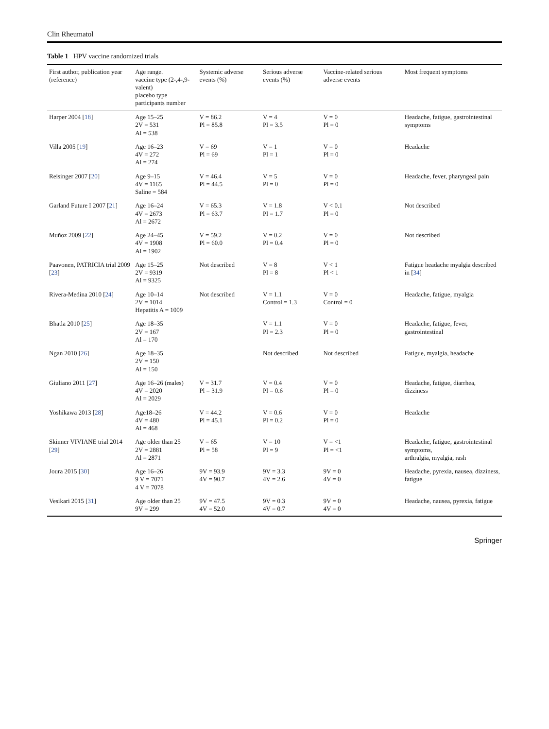Clin Rheumatol
Table 1 HPV vaccine randomized trials
| First author, publication year (reference) | Age range. vaccine type (2-,4-,9-valent) placebo type participants number | Systemic adverse events (%) | Serious adverse events (%) | Vaccine-related serious adverse events | Most frequent symptoms |
| --- | --- | --- | --- | --- | --- |
| Harper 2004 [ 18 ] | Age 15–25 2V = 531 Al = 538 | V = 86.2 Pl = 85.8 | V = 4 Pl = 3.5 | V = 0 Pl = 0 | Headache, fatigue, gastrointestinal symptoms |
| Villa 2005 [ 19 ] | Age 16–23 4V = 272 Al = 274 | V = 69 Pl = 69 | V = 1 Pl = 1 | V = 0 Pl = 0 | Headache |
| Reisinger 2007 [ 20 ] | Age 9–15 4V = 1165 Saline = 584 | V = 46.4 Pl = 44.5 | V = 5 Pl = 0 | V = 0 Pl = 0 | Headache, fever, pharyngeal pain |
| Garland Future I 2007 [ 21 ] | Age 16–24 4V = 2673 Al = 2672 | V = 65.3 Pl = 63.7 | V = 1.8 Pl = 1.7 | V < 0.1 Pl = 0 | Not described |
| Muñoz 2009 [ 22 ] | Age 24–45 4V = 1908 Al = 1902 | V = 59.2 Pl = 60.0 | V = 0.2 Pl = 0.4 | V = 0 Pl = 0 | Not described |
| Paavonen, PATRICIA trial 2009 [ 23 ] | Age 15–25 2V = 9319 Al = 9325 | Not described | V = 8 Pl = 8 | V < 1 Pl < 1 | Fatigue headache myalgia described in [ 34 ] |
| Rivera-Medina 2010 [ 24 ] | Age 10–14 2V = 1014 Hepatitis A = 1009 | Not described | V = 1.1 Control = 1.3 | V = 0 Control = 0 | Headache, fatigue, myalgia |
| Bhatla 2010 [ 25 ] | Age 18–35 2V = 167 Al = 170 | | V = 1.1 Pl = 2.3 | V = 0 Pl = 0 | Headache, fatigue, fever, gastrointestinal |
| Ngan 2010 [ 26 ] | Age 18–35 2V = 150 Al = 150 | | Not described | Not described | Fatigue, myalgia, headache |
| Giuliano 2011 [ 27 ] | Age 16–26 (males) 4V = 2020 Al = 2029 | V = 31.7 Pl = 31.9 | V = 0.4 Pl = 0.6 | V = 0 Pl = 0 | Headache, fatigue, diarrhea, dizziness |
| Yoshikawa 2013 [ 28 ] | Age18–26 4V = 480 Al = 468 | V = 44.2 Pl = 45.1 | V = 0.6 Pl = 0.2 | V = 0 Pl = 0 | Headache |
| Skinner VIVIANE trial 2014 [ 29 ] | Age older than 25 2V = 2881 Al = 2871 | V = 65 Pl = 58 | V = 10 Pl = 9 | V = <1 Pl = <1 | Headache, fatigue, gastrointestinal symptoms, arthralgia, myalgia, rash |
| Joura 2015 [ 30 ] | Age 16–26 9 V = 7071 4 V = 7078 | 9V = 93.9 4V = 90.7 | 9V = 3.3 4V = 2.6 | 9V = 0 4V = 0 | Headache, pyrexia, nausea, dizziness, fatigue |
| Vesikari 2015 [ 31 ] | Age older than 25 9V = 299 | 9V = 47.5 4V = 52.0 | 9V = 0.3 4V = 0.7 | 9V = 0 4V = 0 | Headache, nausea, pyrexia, fatigue |
Springer